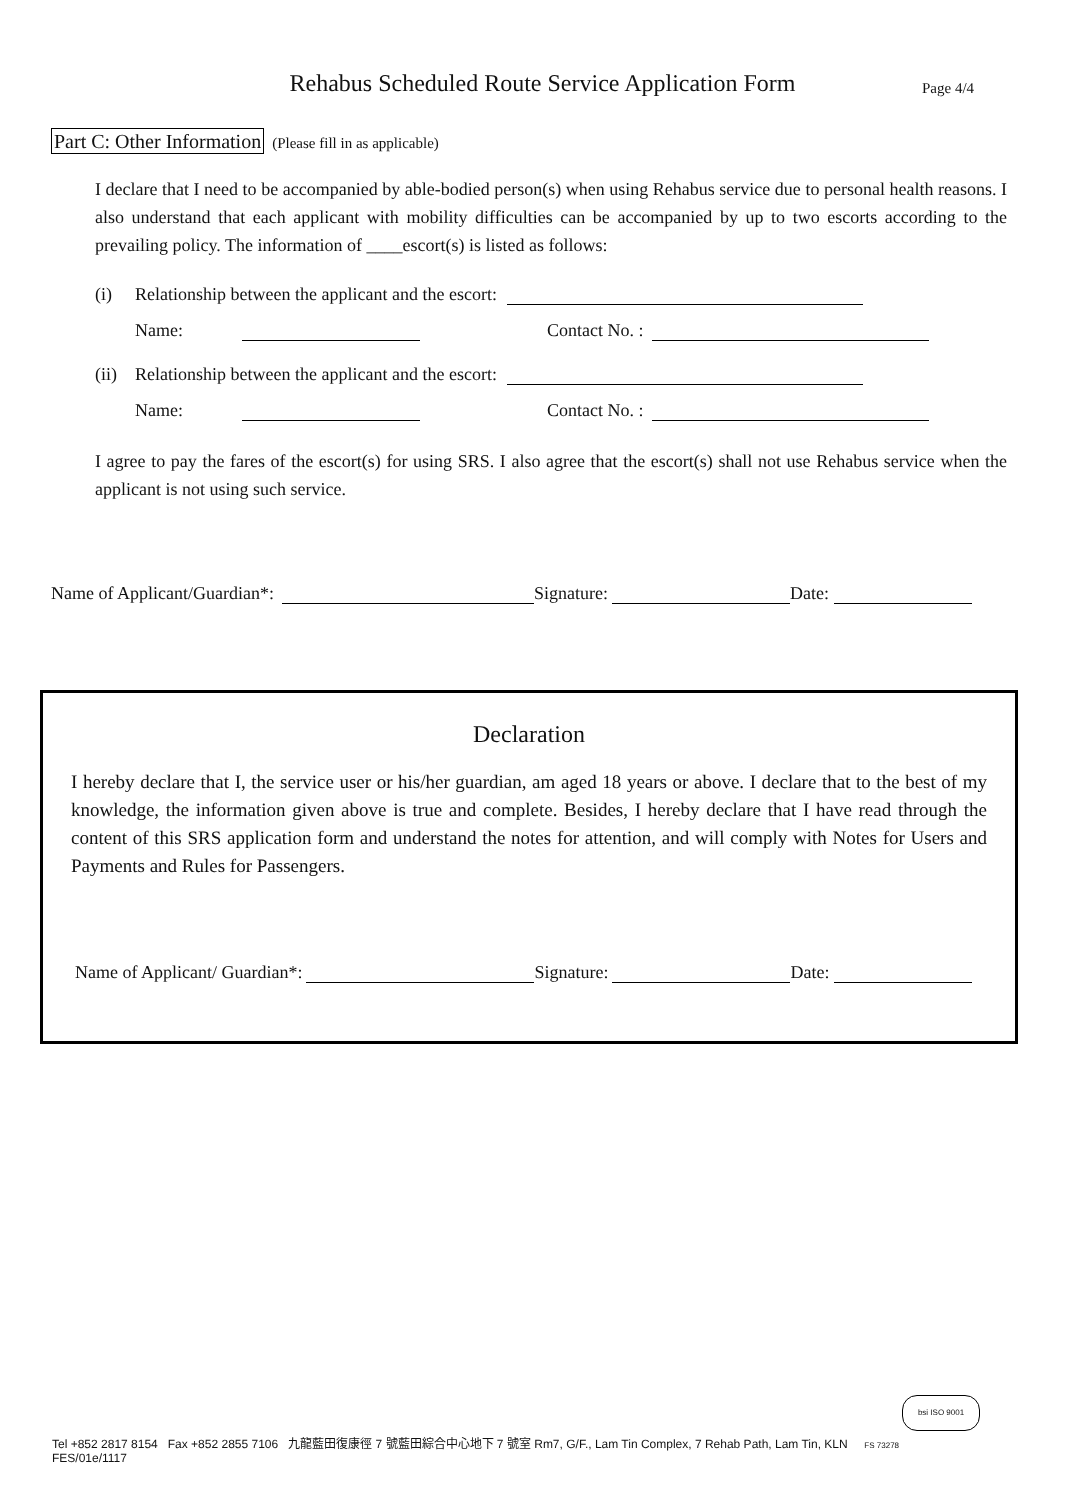Rehabus Scheduled Route Service Application Form
Page 4/4
Part C: Other Information (Please fill in as applicable)
I declare that I need to be accompanied by able-bodied person(s) when using Rehabus service due to personal health reasons. I also understand that each applicant with mobility difficulties can be accompanied by up to two escorts according to the prevailing policy. The information of ____escort(s) is listed as follows:
(i) Relationship between the applicant and the escort:
Name: Contact No. :
(ii) Relationship between the applicant and the escort:
Name: Contact No. :
I agree to pay the fares of the escort(s) for using SRS. I also agree that the escort(s) shall not use Rehabus service when the applicant is not using such service.
Name of Applicant/Guardian*: Signature: Date:
Declaration
I hereby declare that I, the service user or his/her guardian, am aged 18 years or above. I declare that to the best of my knowledge, the information given above is true and complete. Besides, I hereby declare that I have read through the content of this SRS application form and understand the notes for attention, and will comply with Notes for Users and Payments and Rules for Passengers.
Name of Applicant/ Guardian*: Signature: Date:
bsi ISO 9001
Tel +852 2817 8154 Fax +852 2855 7106 九龍藍田復康徑 7 號藍田綜合中心地下 7 號室 Rm7, G/F., Lam Tin Complex, 7 Rehab Path, Lam Tin, KLN FS 73278
FES/01e/1117